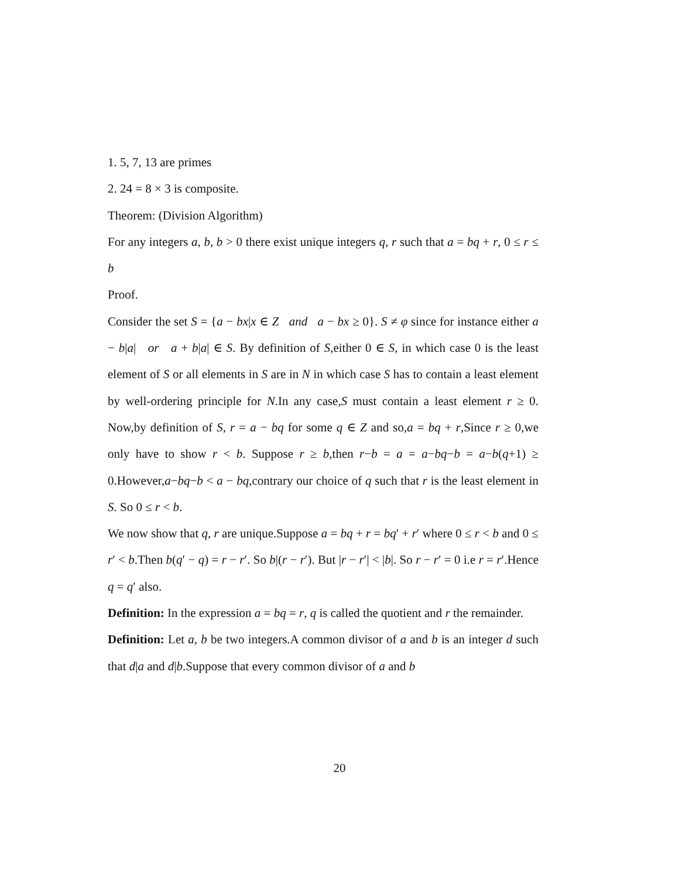1. 5, 7, 13 are primes
2. 24 = 8 × 3 is composite.
Theorem: (Division Algorithm)
For any integers a, b, b > 0 there exist unique integers q, r such that a = bq + r, 0 ≤ r ≤ b
Proof.
Consider the set S = {a − bx|x ∈ Z and a − bx ≥ 0}. S ≠ φ since for instance either a − b|a| or a + b|a| ∈ S. By definition of S,either 0 ∈ S, in which case 0 is the least element of S or all elements in S are in N in which case S has to contain a least element by well-ordering principle for N.In any case,S must contain a least element r ≥ 0. Now,by definition of S, r = a − bq for some q ∈ Z and so,a = bq + r,Since r ≥ 0,we only have to show r < b. Suppose r ≥ b,then r−b = a = a−bq−b = a−b(q+1) ≥ 0.However,a−bq−b < a − bq,contrary our choice of q such that r is the least element in S. So 0 ≤ r < b.
We now show that q, r are unique.Suppose a = bq + r = bq′ + r′ where 0 ≤ r < b and 0 ≤ r′ < b.Then b(q′ − q) = r − r′. So b|(r − r′). But |r − r′| < |b|. So r − r′ = 0 i.e r = r′.Hence q = q′ also.
Definition: In the expression a = bq = r, q is called the quotient and r the remainder.
Definition: Let a, b be two integers.A common divisor of a and b is an integer d such that d|a and d|b.Suppose that every common divisor of a and b
20